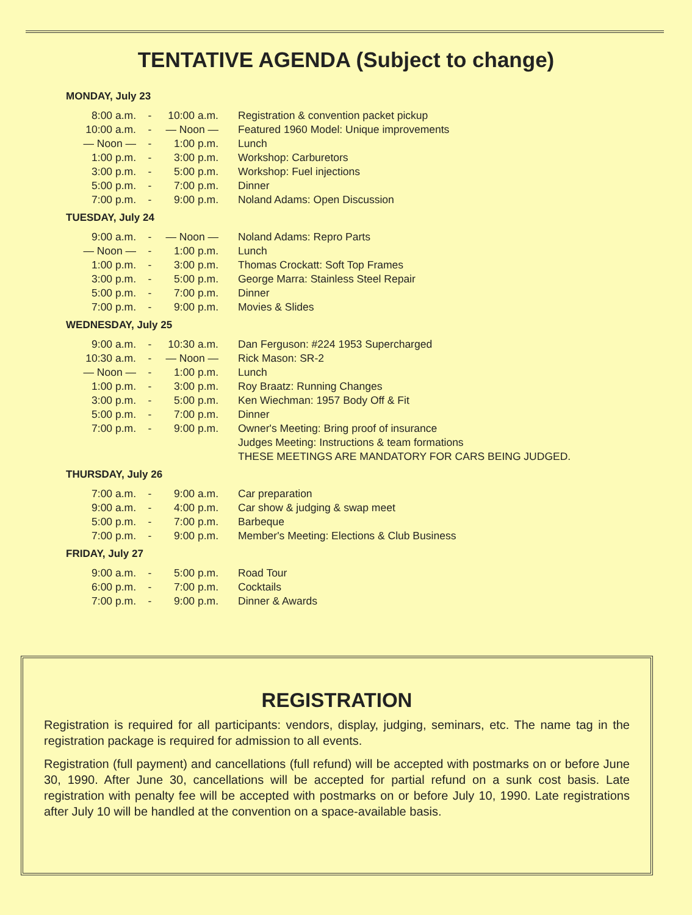TENTATIVE AGENDA (Subject to change)
MONDAY, July 23
| 8:00 a.m. | - | 10:00 a.m. | Registration & convention packet pickup |
| 10:00 a.m. | - | — Noon — | Featured 1960 Model: Unique improvements |
| — Noon — | - | 1:00 p.m. | Lunch |
| 1:00 p.m. | - | 3:00 p.m. | Workshop: Carburetors |
| 3:00 p.m. | - | 5:00 p.m. | Workshop: Fuel injections |
| 5:00 p.m. | - | 7:00 p.m. | Dinner |
| 7:00 p.m. | - | 9:00 p.m. | Noland Adams: Open Discussion |
TUESDAY, July 24
| 9:00 a.m. | - | — Noon — | Noland Adams: Repro Parts |
| — Noon — | - | 1:00 p.m. | Lunch |
| 1:00 p.m. | - | 3:00 p.m. | Thomas Crockatt: Soft Top Frames |
| 3:00 p.m. | - | 5:00 p.m. | George Marra: Stainless Steel Repair |
| 5:00 p.m. | - | 7:00 p.m. | Dinner |
| 7:00 p.m. | - | 9:00 p.m. | Movies & Slides |
WEDNESDAY, July 25
| 9:00 a.m. | - | 10:30 a.m. | Dan Ferguson: #224 1953 Supercharged |
| 10:30 a.m. | - | — Noon — | Rick Mason: SR-2 |
| — Noon — | - | 1:00 p.m. | Lunch |
| 1:00 p.m. | - | 3:00 p.m. | Roy Braatz: Running Changes |
| 3:00 p.m. | - | 5:00 p.m. | Ken Wiechman: 1957 Body Off & Fit |
| 5:00 p.m. | - | 7:00 p.m. | Dinner |
| 7:00 p.m. | - | 9:00 p.m. | Owner's Meeting: Bring proof of insurance |
| | | | Judges Meeting: Instructions & team formations |
| | | | THESE MEETINGS ARE MANDATORY FOR CARS BEING JUDGED. |
THURSDAY, July 26
| 7:00 a.m. | - | 9:00 a.m. | Car preparation |
| 9:00 a.m. | - | 4:00 p.m. | Car show & judging & swap meet |
| 5:00 p.m. | - | 7:00 p.m. | Barbeque |
| 7:00 p.m. | - | 9:00 p.m. | Member's Meeting: Elections & Club Business |
FRIDAY, July 27
| 9:00 a.m. | - | 5:00 p.m. | Road Tour |
| 6:00 p.m. | - | 7:00 p.m. | Cocktails |
| 7:00 p.m. | - | 9:00 p.m. | Dinner & Awards |
REGISTRATION
Registration is required for all participants: vendors, display, judging, seminars, etc. The name tag in the registration package is required for admission to all events.
Registration (full payment) and cancellations (full refund) will be accepted with postmarks on or before June 30, 1990. After June 30, cancellations will be accepted for partial refund on a sunk cost basis. Late registration with penalty fee will be accepted with postmarks on or before July 10, 1990. Late registrations after July 10 will be handled at the convention on a space-available basis.